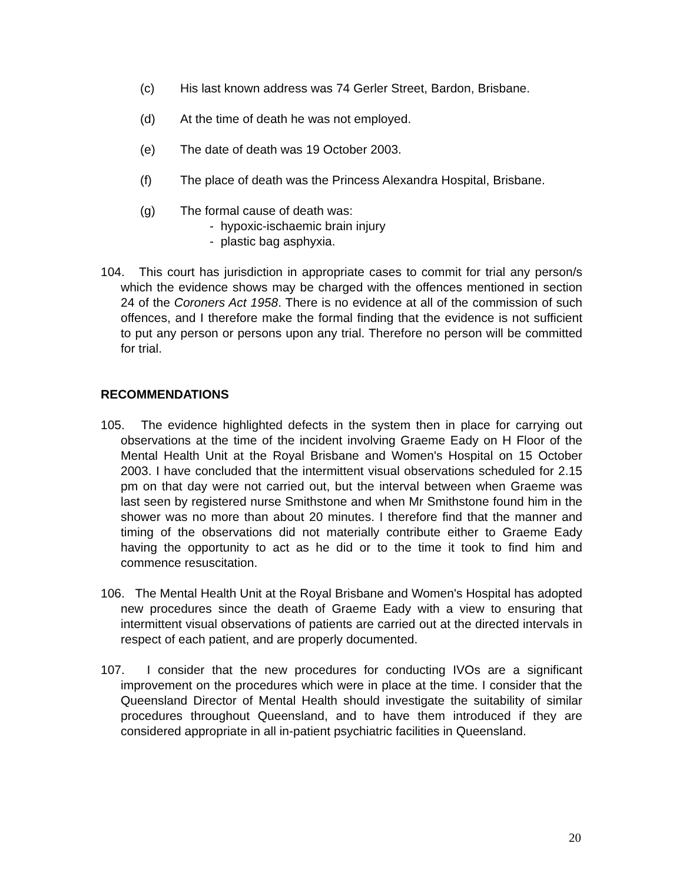(c) His last known address was 74 Gerler Street, Bardon, Brisbane.
(d) At the time of death he was not employed.
(e) The date of death was 19 October 2003.
(f) The place of death was the Princess Alexandra Hospital, Brisbane.
(g) The formal cause of death was:
- hypoxic-ischaemic brain injury
- plastic bag asphyxia.
104. This court has jurisdiction in appropriate cases to commit for trial any person/s which the evidence shows may be charged with the offences mentioned in section 24 of the Coroners Act 1958. There is no evidence at all of the commission of such offences, and I therefore make the formal finding that the evidence is not sufficient to put any person or persons upon any trial. Therefore no person will be committed for trial.
RECOMMENDATIONS
105. The evidence highlighted defects in the system then in place for carrying out observations at the time of the incident involving Graeme Eady on H Floor of the Mental Health Unit at the Royal Brisbane and Women's Hospital on 15 October 2003. I have concluded that the intermittent visual observations scheduled for 2.15 pm on that day were not carried out, but the interval between when Graeme was last seen by registered nurse Smithstone and when Mr Smithstone found him in the shower was no more than about 20 minutes. I therefore find that the manner and timing of the observations did not materially contribute either to Graeme Eady having the opportunity to act as he did or to the time it took to find him and commence resuscitation.
106. The Mental Health Unit at the Royal Brisbane and Women's Hospital has adopted new procedures since the death of Graeme Eady with a view to ensuring that intermittent visual observations of patients are carried out at the directed intervals in respect of each patient, and are properly documented.
107. I consider that the new procedures for conducting IVOs are a significant improvement on the procedures which were in place at the time. I consider that the Queensland Director of Mental Health should investigate the suitability of similar procedures throughout Queensland, and to have them introduced if they are considered appropriate in all in-patient psychiatric facilities in Queensland.
20